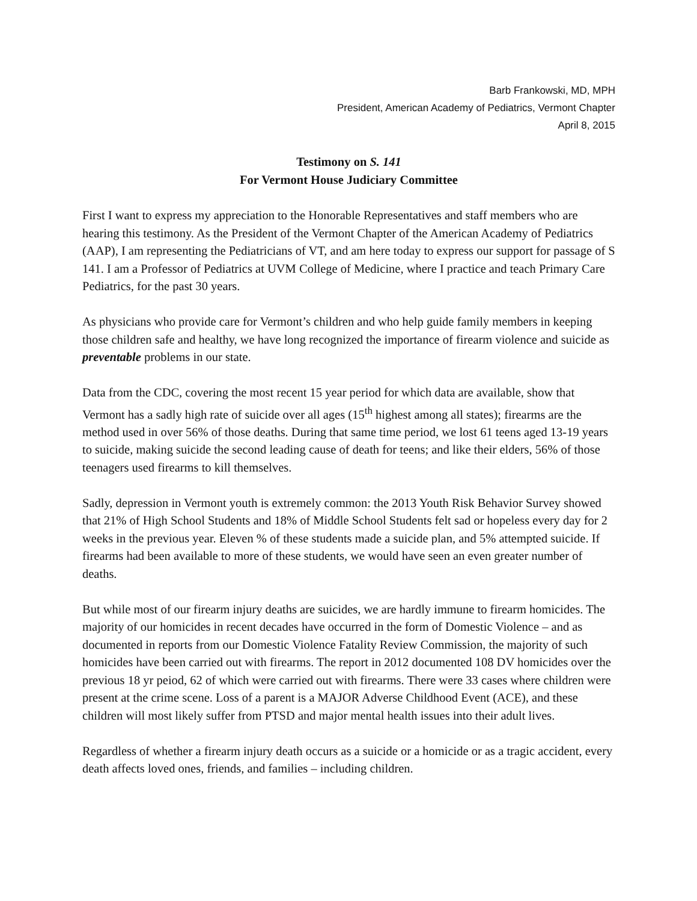Barb Frankowski, MD, MPH
President, American Academy of Pediatrics, Vermont Chapter
April 8, 2015
Testimony on S. 141
For Vermont House Judiciary Committee
First I want to express my appreciation to the Honorable Representatives and staff members who are hearing this testimony. As the President of the Vermont Chapter of the American Academy of Pediatrics (AAP), I am representing the Pediatricians of VT, and am here today to express our support for passage of S 141. I am a Professor of Pediatrics at UVM College of Medicine, where I practice and teach Primary Care Pediatrics, for the past 30 years.
As physicians who provide care for Vermont’s children and who help guide family members in keeping those children safe and healthy, we have long recognized the importance of firearm violence and suicide as preventable problems in our state.
Data from the CDC, covering the most recent 15 year period for which data are available, show that Vermont has a sadly high rate of suicide over all ages (15<sup>th</sup> highest among all states); firearms are the method used in over 56% of those deaths. During that same time period, we lost 61 teens aged 13-19 years to suicide, making suicide the second leading cause of death for teens; and like their elders, 56% of those teenagers used firearms to kill themselves.
Sadly, depression in Vermont youth is extremely common: the 2013 Youth Risk Behavior Survey showed that 21% of High School Students and 18% of Middle School Students felt sad or hopeless every day for 2 weeks in the previous year. Eleven % of these students made a suicide plan, and 5% attempted suicide. If firearms had been available to more of these students, we would have seen an even greater number of deaths.
But while most of our firearm injury deaths are suicides, we are hardly immune to firearm homicides. The majority of our homicides in recent decades have occurred in the form of Domestic Violence – and as documented in reports from our Domestic Violence Fatality Review Commission, the majority of such homicides have been carried out with firearms. The report in 2012 documented 108 DV homicides over the previous 18 yr peiod, 62 of which were carried out with firearms. There were 33 cases where children were present at the crime scene. Loss of a parent is a MAJOR Adverse Childhood Event (ACE), and these children will most likely suffer from PTSD and major mental health issues into their adult lives.
Regardless of whether a firearm injury death occurs as a suicide or a homicide or as a tragic accident, every death affects loved ones, friends, and families – including children.